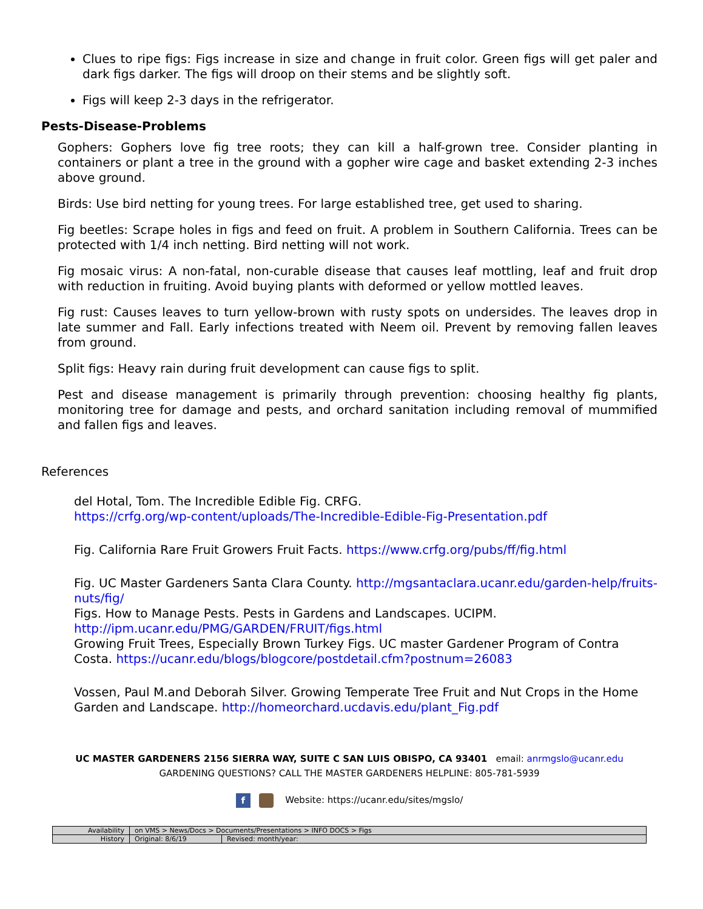Clues to ripe figs: Figs increase in size and change in fruit color. Green figs will get paler and dark figs darker. The figs will droop on their stems and be slightly soft.
Figs will keep 2-3 days in the refrigerator.
Pests-Disease-Problems
Gophers: Gophers love fig tree roots; they can kill a half-grown tree. Consider planting in containers or plant a tree in the ground with a gopher wire cage and basket extending 2-3 inches above ground.
Birds: Use bird netting for young trees. For large established tree, get used to sharing.
Fig beetles: Scrape holes in figs and feed on fruit. A problem in Southern California. Trees can be protected with 1/4 inch netting. Bird netting will not work.
Fig mosaic virus: A non-fatal, non-curable disease that causes leaf mottling, leaf and fruit drop with reduction in fruiting. Avoid buying plants with deformed or yellow mottled leaves.
Fig rust: Causes leaves to turn yellow-brown with rusty spots on undersides. The leaves drop in late summer and Fall. Early infections treated with Neem oil. Prevent by removing fallen leaves from ground.
Split figs: Heavy rain during fruit development can cause figs to split.
Pest and disease management is primarily through prevention: choosing healthy fig plants, monitoring tree for damage and pests, and orchard sanitation including removal of mummified and fallen figs and leaves.
References
del Hotal, Tom. The Incredible Edible Fig. CRFG.
https://crfg.org/wp-content/uploads/The-Incredible-Edible-Fig-Presentation.pdf
Fig. California Rare Fruit Growers Fruit Facts. https://www.crfg.org/pubs/ff/fig.html
Fig. UC Master Gardeners Santa Clara County. http://mgsantaclara.ucanr.edu/garden-help/fruits-nuts/fig/
Figs. How to Manage Pests. Pests in Gardens and Landscapes. UCIPM.
http://ipm.ucanr.edu/PMG/GARDEN/FRUIT/figs.html
Growing Fruit Trees, Especially Brown Turkey Figs. UC master Gardener Program of Contra Costa. https://ucanr.edu/blogs/blogcore/postdetail.cfm?postnum=26083
Vossen, Paul M.and Deborah Silver. Growing Temperate Tree Fruit and Nut Crops in the Home Garden and Landscape. http://homeorchard.ucdavis.edu/plant_Fig.pdf
UC MASTER GARDENERS 2156 SIERRA WAY, SUITE C SAN LUIS OBISPO, CA 93401 email: anrmgslo@ucanr.edu
GARDENING QUESTIONS? CALL THE MASTER GARDENERS HELPLINE: 805-781-5939
f Website: https://ucanr.edu/sites/mgslo/
| Availability | on VMS > News/Docs > Documents/Presentations > INFO DOCS > Figs | |
| History | Original: 8/6/19 | Revised: month/year: |